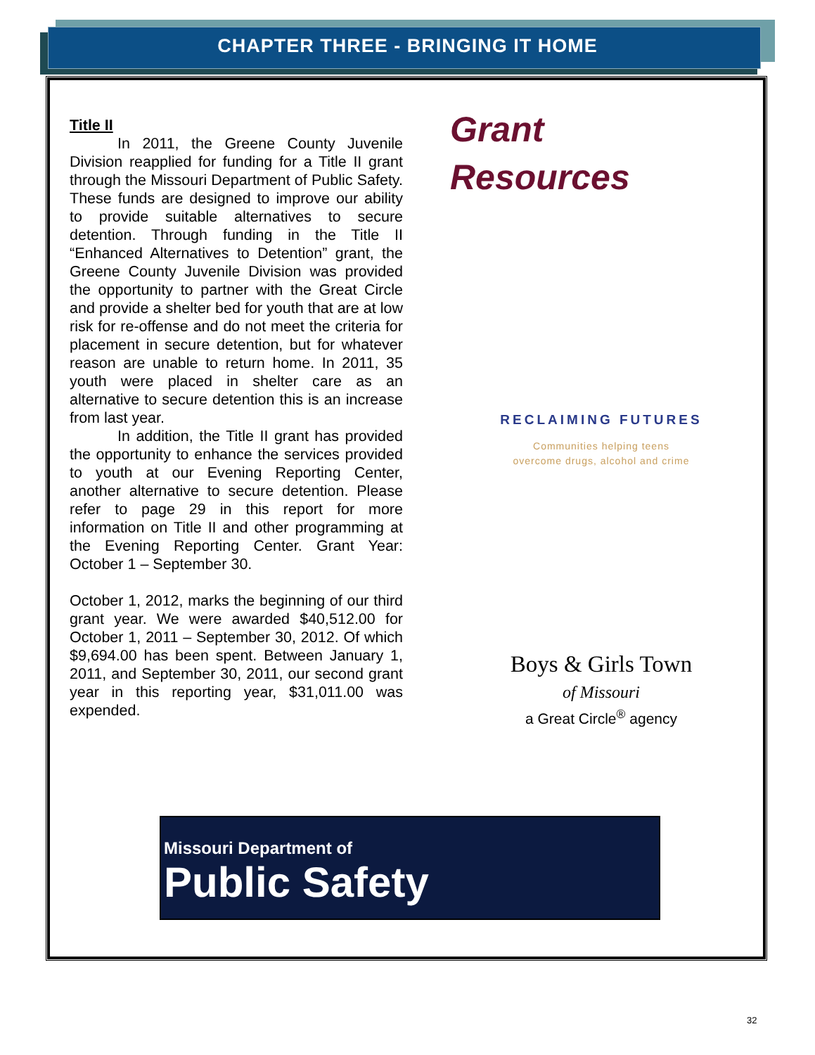CHAPTER THREE - BRINGING IT HOME
Title II
In 2011, the Greene County Juvenile Division reapplied for funding for a Title II grant through the Missouri Department of Public Safety. These funds are designed to improve our ability to provide suitable alternatives to secure detention. Through funding in the Title II “Enhanced Alternatives to Detention” grant, the Greene County Juvenile Division was provided the opportunity to partner with the Great Circle and provide a shelter bed for youth that are at low risk for re-offense and do not meet the criteria for placement in secure detention, but for whatever reason are unable to return home. In 2011, 35 youth were placed in shelter care as an alternative to secure detention this is an increase from last year.
In addition, the Title II grant has provided the opportunity to enhance the services provided to youth at our Evening Reporting Center, another alternative to secure detention. Please refer to page 29 in this report for more information on Title II and other programming at the Evening Reporting Center. Grant Year: October 1 – September 30.
October 1, 2012, marks the beginning of our third grant year. We were awarded $40,512.00 for October 1, 2011 – September 30, 2012. Of which $9,694.00 has been spent. Between January 1, 2011, and September 30, 2011, our second grant year in this reporting year, $31,011.00 was expended.
Grant
Resources
RECLAIMING FUTURES
Communities helping teens
overcome drugs, alcohol and crime
Boys & Girls Town
of Missouri
a Great Circle<sup>®</sup> agency
Missouri Department of
Public Safety
32